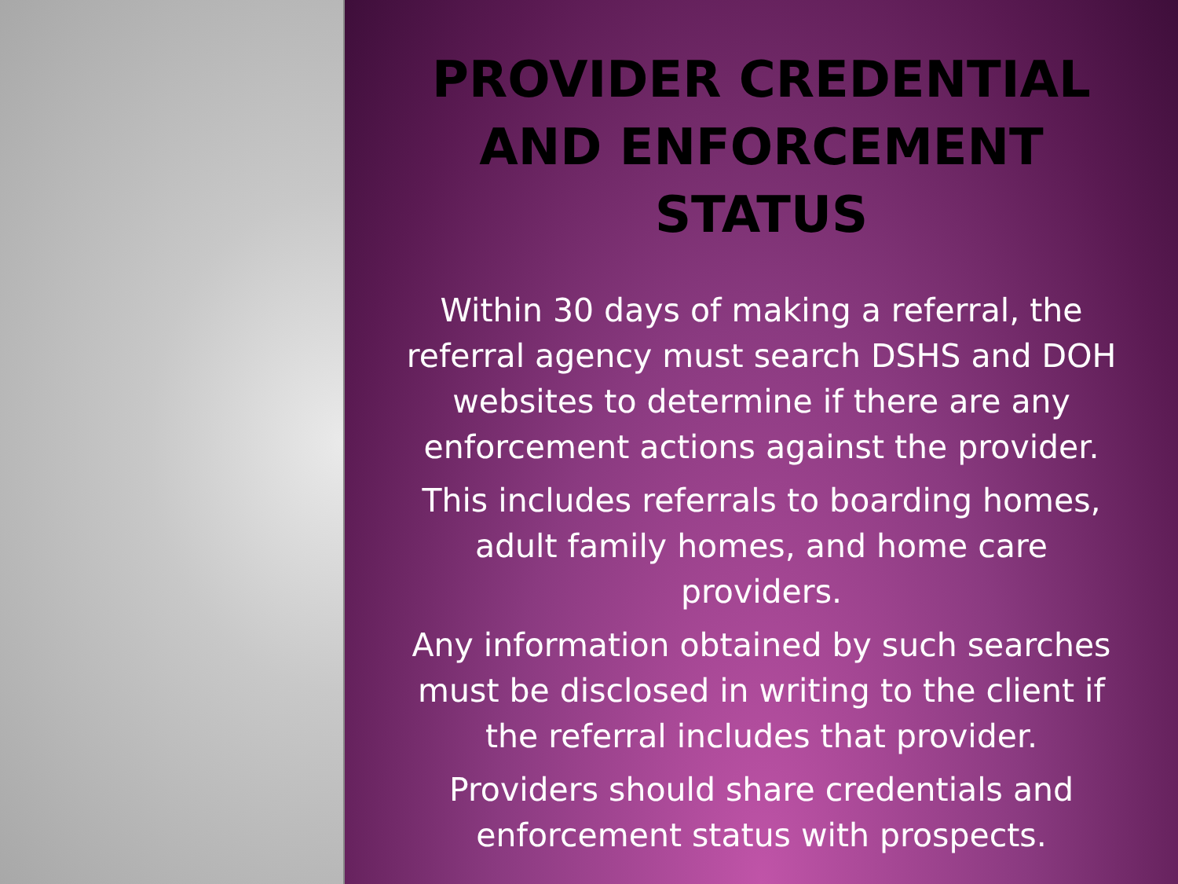PROVIDER CREDENTIAL AND ENFORCEMENT STATUS
Within 30 days of making a referral, the referral agency must search DSHS and DOH websites to determine if there are any enforcement actions against the provider.
This includes referrals to boarding homes, adult family homes, and home care providers.
Any information obtained by such searches must be disclosed in writing to the client if the referral includes that provider.
Providers should share credentials and enforcement status with prospects.